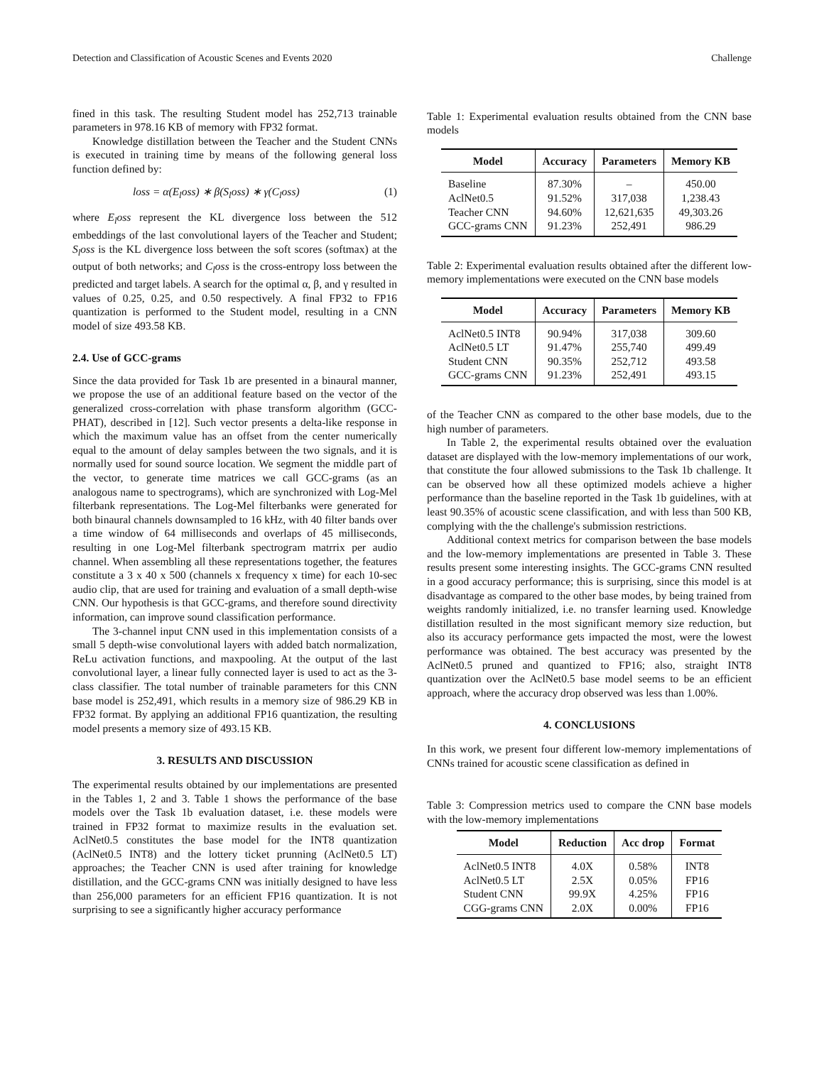Detection and Classification of Acoustic Scenes and Events 2020 Challenge
fined in this task. The resulting Student model has 252,713 trainable parameters in 978.16 KB of memory with FP32 format.
Knowledge distillation between the Teacher and the Student CNNs is executed in training time by means of the following general loss function defined by:
loss = α(E<sub>l</sub>oss) ∗ β(S<sub>l</sub>oss) ∗ γ(C<sub>l</sub>oss) (1)
where E<sub>l</sub>oss represent the KL divergence loss between the 512 embeddings of the last convolutional layers of the Teacher and Student; S<sub>l</sub>oss is the KL divergence loss between the soft scores (softmax) at the output of both networks; and C<sub>l</sub>oss is the cross-entropy loss between the predicted and target labels. A search for the optimal α, β, and γ resulted in values of 0.25, 0.25, and 0.50 respectively. A final FP32 to FP16 quantization is performed to the Student model, resulting in a CNN model of size 493.58 KB.
2.4. Use of GCC-grams
Since the data provided for Task 1b are presented in a binaural manner, we propose the use of an additional feature based on the vector of the generalized cross-correlation with phase transform algorithm (GCC-PHAT), described in [12]. Such vector presents a delta-like response in which the maximum value has an offset from the center numerically equal to the amount of delay samples between the two signals, and it is normally used for sound source location. We segment the middle part of the vector, to generate time matrices we call GCC-grams (as an analogous name to spectrograms), which are synchronized with Log-Mel filterbank representations. The Log-Mel filterbanks were generated for both binaural channels downsampled to 16 kHz, with 40 filter bands over a time window of 64 milliseconds and overlaps of 45 milliseconds, resulting in one Log-Mel filterbank spectrogram matrrix per audio channel. When assembling all these representations together, the features constitute a 3 x 40 x 500 (channels x frequency x time) for each 10-sec audio clip, that are used for training and evaluation of a small depth-wise CNN. Our hypothesis is that GCC-grams, and therefore sound directivity information, can improve sound classification performance.
The 3-channel input CNN used in this implementation consists of a small 5 depth-wise convolutional layers with added batch normalization, ReLu activation functions, and maxpooling. At the output of the last convolutional layer, a linear fully connected layer is used to act as the 3-class classifier. The total number of trainable parameters for this CNN base model is 252,491, which results in a memory size of 986.29 KB in FP32 format. By applying an additional FP16 quantization, the resulting model presents a memory size of 493.15 KB.
3. RESULTS AND DISCUSSION
The experimental results obtained by our implementations are presented in the Tables 1, 2 and 3. Table 1 shows the performance of the base models over the Task 1b evaluation dataset, i.e. these models were trained in FP32 format to maximize results in the evaluation set. AclNet0.5 constitutes the base model for the INT8 quantization (AclNet0.5 INT8) and the lottery ticket prunning (AclNet0.5 LT) approaches; the Teacher CNN is used after training for knowledge distillation, and the GCC-grams CNN was initially designed to have less than 256,000 parameters for an efficient FP16 quantization. It is not surprising to see a significantly higher accuracy performance
Table 1: Experimental evaluation results obtained from the CNN base models
| Model | Accuracy | Parameters | Memory KB |
| --- | --- | --- | --- |
| Baseline | 87.30% | – | 450.00 |
| AclNet0.5 | 91.52% | 317,038 | 1,238.43 |
| Teacher CNN | 94.60% | 12,621,635 | 49,303.26 |
| GCC-grams CNN | 91.23% | 252,491 | 986.29 |
Table 2: Experimental evaluation results obtained after the different low-memory implementations were executed on the CNN base models
| Model | Accuracy | Parameters | Memory KB |
| --- | --- | --- | --- |
| AclNet0.5 INT8 | 90.94% | 317,038 | 309.60 |
| AclNet0.5 LT | 91.47% | 255,740 | 499.49 |
| Student CNN | 90.35% | 252,712 | 493.58 |
| GCC-grams CNN | 91.23% | 252,491 | 493.15 |
of the Teacher CNN as compared to the other base models, due to the high number of parameters.
In Table 2, the experimental results obtained over the evaluation dataset are displayed with the low-memory implementations of our work, that constitute the four allowed submissions to the Task 1b challenge. It can be observed how all these optimized models achieve a higher performance than the baseline reported in the Task 1b guidelines, with at least 90.35% of acoustic scene classification, and with less than 500 KB, complying with the the challenge's submission restrictions.
Additional context metrics for comparison between the base models and the low-memory implementations are presented in Table 3. These results present some interesting insights. The GCC-grams CNN resulted in a good accuracy performance; this is surprising, since this model is at disadvantage as compared to the other base modes, by being trained from weights randomly initialized, i.e. no transfer learning used. Knowledge distillation resulted in the most significant memory size reduction, but also its accuracy performance gets impacted the most, were the lowest performance was obtained. The best accuracy was presented by the AclNet0.5 pruned and quantized to FP16; also, straight INT8 quantization over the AclNet0.5 base model seems to be an efficient approach, where the accuracy drop observed was less than 1.00%.
4. CONCLUSIONS
In this work, we present four different low-memory implementations of CNNs trained for acoustic scene classification as defined in
Table 3: Compression metrics used to compare the CNN base models with the low-memory implementations
| Model | Reduction | Acc drop | Format |
| --- | --- | --- | --- |
| AclNet0.5 INT8 | 4.0X | 0.58% | INT8 |
| AclNet0.5 LT | 2.5X | 0.05% | FP16 |
| Student CNN | 99.9X | 4.25% | FP16 |
| CGG-grams CNN | 2.0X | 0.00% | FP16 |